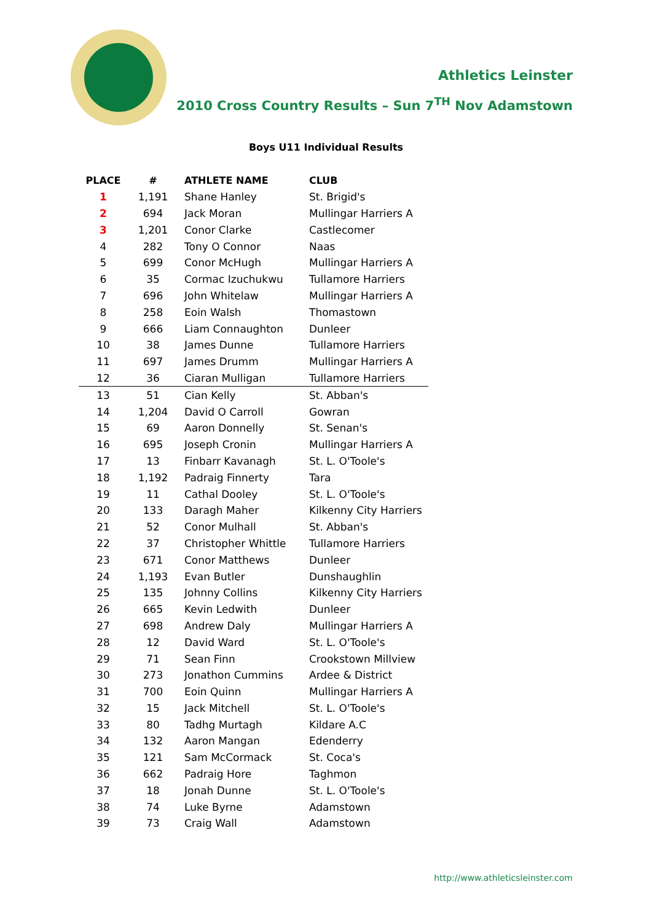Athletics Leinster
2010 Cross Country Results – Sun 7<sup>TH</sup> Nov Adamstown
Boys U11 Individual Results
| PLACE | # | ATHLETE NAME | CLUB |
| --- | --- | --- | --- |
| 1 | 1,191 | Shane Hanley | St. Brigid's |
| 2 | 694 | Jack Moran | Mullingar Harriers A |
| 3 | 1,201 | Conor Clarke | Castlecomer |
| 4 | 282 | Tony O Connor | Naas |
| 5 | 699 | Conor McHugh | Mullingar Harriers A |
| 6 | 35 | Cormac Izuchukwu | Tullamore Harriers |
| 7 | 696 | John Whitelaw | Mullingar Harriers A |
| 8 | 258 | Eoin Walsh | Thomastown |
| 9 | 666 | Liam Connaughton | Dunleer |
| 10 | 38 | James Dunne | Tullamore Harriers |
| 11 | 697 | James Drumm | Mullingar Harriers A |
| 12 | 36 | Ciaran Mulligan | Tullamore Harriers |
| 13 | 51 | Cian Kelly | St. Abban's |
| 14 | 1,204 | David O Carroll | Gowran |
| 15 | 69 | Aaron Donnelly | St. Senan's |
| 16 | 695 | Joseph Cronin | Mullingar Harriers A |
| 17 | 13 | Finbarr Kavanagh | St. L. O'Toole's |
| 18 | 1,192 | Padraig Finnerty | Tara |
| 19 | 11 | Cathal Dooley | St. L. O'Toole's |
| 20 | 133 | Daragh Maher | Kilkenny City Harriers |
| 21 | 52 | Conor Mulhall | St. Abban's |
| 22 | 37 | Christopher Whittle | Tullamore Harriers |
| 23 | 671 | Conor Matthews | Dunleer |
| 24 | 1,193 | Evan Butler | Dunshaughlin |
| 25 | 135 | Johnny Collins | Kilkenny City Harriers |
| 26 | 665 | Kevin Ledwith | Dunleer |
| 27 | 698 | Andrew Daly | Mullingar Harriers A |
| 28 | 12 | David Ward | St. L. O'Toole's |
| 29 | 71 | Sean Finn | Crookstown Millview |
| 30 | 273 | Jonathon Cummins | Ardee & District |
| 31 | 700 | Eoin Quinn | Mullingar Harriers A |
| 32 | 15 | Jack Mitchell | St. L. O'Toole's |
| 33 | 80 | Tadhg Murtagh | Kildare A.C |
| 34 | 132 | Aaron Mangan | Edenderry |
| 35 | 121 | Sam McCormack | St. Coca's |
| 36 | 662 | Padraig Hore | Taghmon |
| 37 | 18 | Jonah Dunne | St. L. O'Toole's |
| 38 | 74 | Luke Byrne | Adamstown |
| 39 | 73 | Craig Wall | Adamstown |
http://www.athleticsleinster.com